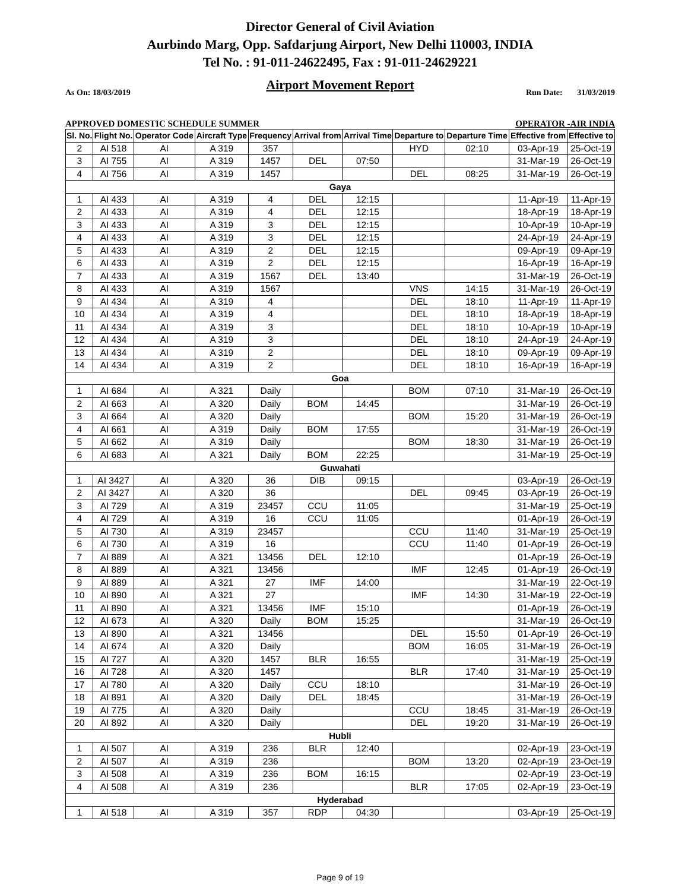Director General of Civil Aviation
Aurbindo Marg, Opp. Safdarjung Airport, New Delhi 110003, INDIA
Tel No. : 91-011-24622495, Fax : 91-011-24629221
Airport Movement Report
As On: 18/03/2019 Run Date: 31/03/2019
APPROVED DOMESTIC SCHEDULE SUMMER OPERATOR -AIR INDIA
| Sl. No. | Flight No. | Operator Code | Aircraft Type | Frequency | Arrival from | Arrival Time | Departure to | Departure Time | Effective from | Effective to |
| --- | --- | --- | --- | --- | --- | --- | --- | --- | --- | --- |
| 2 | AI 518 | AI | A 319 | 357 | | | HYD | 02:10 | 03-Apr-19 | 25-Oct-19 |
| 3 | AI 755 | AI | A 319 | 1457 | DEL | 07:50 | | | 31-Mar-19 | 26-Oct-19 |
| 4 | AI 756 | AI | A 319 | 1457 | | | DEL | 08:25 | 31-Mar-19 | 26-Oct-19 |
| Gaya | | | | | | | | | | |
| 1 | AI 433 | AI | A 319 | 4 | DEL | 12:15 | | | 11-Apr-19 | 11-Apr-19 |
| 2 | AI 433 | AI | A 319 | 4 | DEL | 12:15 | | | 18-Apr-19 | 18-Apr-19 |
| 3 | AI 433 | AI | A 319 | 3 | DEL | 12:15 | | | 10-Apr-19 | 10-Apr-19 |
| 4 | AI 433 | AI | A 319 | 3 | DEL | 12:15 | | | 24-Apr-19 | 24-Apr-19 |
| 5 | AI 433 | AI | A 319 | 2 | DEL | 12:15 | | | 09-Apr-19 | 09-Apr-19 |
| 6 | AI 433 | AI | A 319 | 2 | DEL | 12:15 | | | 16-Apr-19 | 16-Apr-19 |
| 7 | AI 433 | AI | A 319 | 1567 | DEL | 13:40 | | | 31-Mar-19 | 26-Oct-19 |
| 8 | AI 433 | AI | A 319 | 1567 | | | VNS | 14:15 | 31-Mar-19 | 26-Oct-19 |
| 9 | AI 434 | AI | A 319 | 4 | | | DEL | 18:10 | 11-Apr-19 | 11-Apr-19 |
| 10 | AI 434 | AI | A 319 | 4 | | | DEL | 18:10 | 18-Apr-19 | 18-Apr-19 |
| 11 | AI 434 | AI | A 319 | 3 | | | DEL | 18:10 | 10-Apr-19 | 10-Apr-19 |
| 12 | AI 434 | AI | A 319 | 3 | | | DEL | 18:10 | 24-Apr-19 | 24-Apr-19 |
| 13 | AI 434 | AI | A 319 | 2 | | | DEL | 18:10 | 09-Apr-19 | 09-Apr-19 |
| 14 | AI 434 | AI | A 319 | 2 | | | DEL | 18:10 | 16-Apr-19 | 16-Apr-19 |
| Goa | | | | | | | | | | |
| 1 | AI 684 | AI | A 321 | Daily | | | BOM | 07:10 | 31-Mar-19 | 26-Oct-19 |
| 2 | AI 663 | AI | A 320 | Daily | BOM | 14:45 | | | 31-Mar-19 | 26-Oct-19 |
| 3 | AI 664 | AI | A 320 | Daily | | | BOM | 15:20 | 31-Mar-19 | 26-Oct-19 |
| 4 | AI 661 | AI | A 319 | Daily | BOM | 17:55 | | | 31-Mar-19 | 26-Oct-19 |
| 5 | AI 662 | AI | A 319 | Daily | | | BOM | 18:30 | 31-Mar-19 | 26-Oct-19 |
| 6 | AI 683 | AI | A 321 | Daily | BOM | 22:25 | | | 31-Mar-19 | 25-Oct-19 |
| Guwahati | | | | | | | | | | |
| 1 | AI 3427 | AI | A 320 | 36 | DIB | 09:15 | | | 03-Apr-19 | 26-Oct-19 |
| 2 | AI 3427 | AI | A 320 | 36 | | | DEL | 09:45 | 03-Apr-19 | 26-Oct-19 |
| 3 | AI 729 | AI | A 319 | 23457 | CCU | 11:05 | | | 31-Mar-19 | 25-Oct-19 |
| 4 | AI 729 | AI | A 319 | 16 | CCU | 11:05 | | | 01-Apr-19 | 26-Oct-19 |
| 5 | AI 730 | AI | A 319 | 23457 | | | CCU | 11:40 | 31-Mar-19 | 25-Oct-19 |
| 6 | AI 730 | AI | A 319 | 16 | | | CCU | 11:40 | 01-Apr-19 | 26-Oct-19 |
| 7 | AI 889 | AI | A 321 | 13456 | DEL | 12:10 | | | 01-Apr-19 | 26-Oct-19 |
| 8 | AI 889 | AI | A 321 | 13456 | | | IMF | 12:45 | 01-Apr-19 | 26-Oct-19 |
| 9 | AI 889 | AI | A 321 | 27 | IMF | 14:00 | | | 31-Mar-19 | 22-Oct-19 |
| 10 | AI 890 | AI | A 321 | 27 | | | IMF | 14:30 | 31-Mar-19 | 22-Oct-19 |
| 11 | AI 890 | AI | A 321 | 13456 | IMF | 15:10 | | | 01-Apr-19 | 26-Oct-19 |
| 12 | AI 673 | AI | A 320 | Daily | BOM | 15:25 | | | 31-Mar-19 | 26-Oct-19 |
| 13 | AI 890 | AI | A 321 | 13456 | | | DEL | 15:50 | 01-Apr-19 | 26-Oct-19 |
| 14 | AI 674 | AI | A 320 | Daily | | | BOM | 16:05 | 31-Mar-19 | 26-Oct-19 |
| 15 | AI 727 | AI | A 320 | 1457 | BLR | 16:55 | | | 31-Mar-19 | 25-Oct-19 |
| 16 | AI 728 | AI | A 320 | 1457 | | | BLR | 17:40 | 31-Mar-19 | 25-Oct-19 |
| 17 | AI 780 | AI | A 320 | Daily | CCU | 18:10 | | | 31-Mar-19 | 26-Oct-19 |
| 18 | AI 891 | AI | A 320 | Daily | DEL | 18:45 | | | 31-Mar-19 | 26-Oct-19 |
| 19 | AI 775 | AI | A 320 | Daily | | | CCU | 18:45 | 31-Mar-19 | 26-Oct-19 |
| 20 | AI 892 | AI | A 320 | Daily | | | DEL | 19:20 | 31-Mar-19 | 26-Oct-19 |
| Hubli | | | | | | | | | | |
| 1 | AI 507 | AI | A 319 | 236 | BLR | 12:40 | | | 02-Apr-19 | 23-Oct-19 |
| 2 | AI 507 | AI | A 319 | 236 | | | BOM | 13:20 | 02-Apr-19 | 23-Oct-19 |
| 3 | AI 508 | AI | A 319 | 236 | BOM | 16:15 | | | 02-Apr-19 | 23-Oct-19 |
| 4 | AI 508 | AI | A 319 | 236 | | | BLR | 17:05 | 02-Apr-19 | 23-Oct-19 |
| Hyderabad | | | | | | | | | | |
| 1 | AI 518 | AI | A 319 | 357 | RDP | 04:30 | | | 03-Apr-19 | 25-Oct-19 |
Page 9 of 19